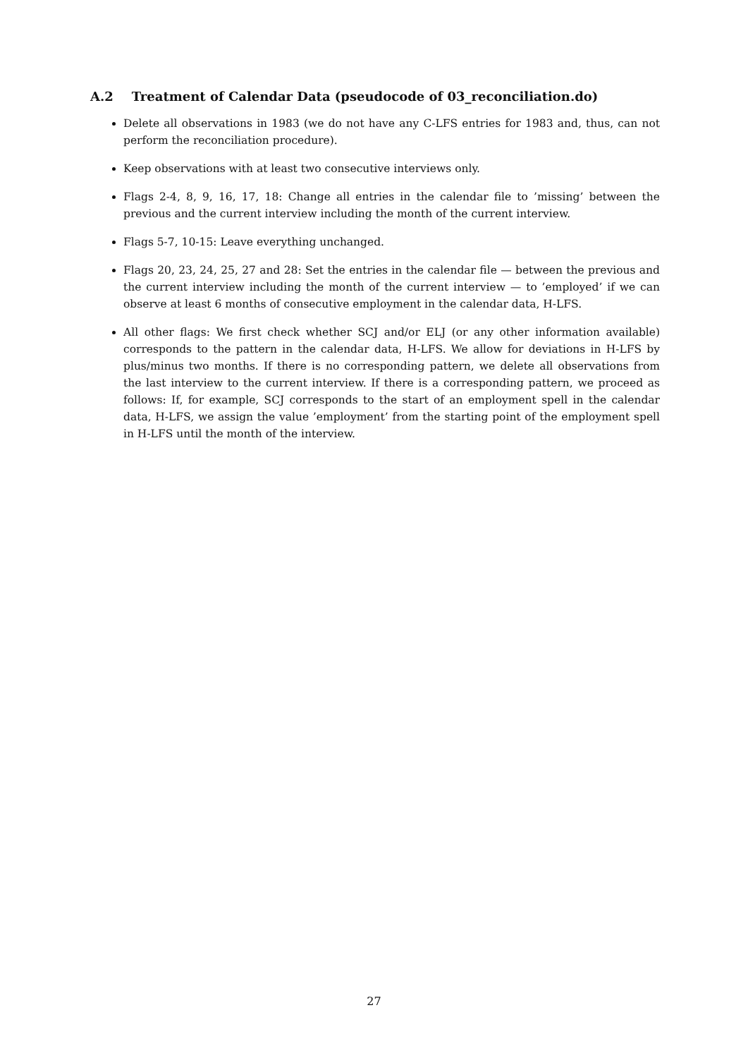A.2 Treatment of Calendar Data (pseudocode of 03_reconciliation.do)
Delete all observations in 1983 (we do not have any C-LFS entries for 1983 and, thus, can not perform the reconciliation procedure).
Keep observations with at least two consecutive interviews only.
Flags 2-4, 8, 9, 16, 17, 18: Change all entries in the calendar file to ’missing’ between the previous and the current interview including the month of the current interview.
Flags 5-7, 10-15: Leave everything unchanged.
Flags 20, 23, 24, 25, 27 and 28: Set the entries in the calendar file — between the previous and the current interview including the month of the current interview — to ’employed’ if we can observe at least 6 months of consecutive employment in the calendar data, H-LFS.
All other flags: We first check whether SCJ and/or ELJ (or any other information available) corresponds to the pattern in the calendar data, H-LFS. We allow for deviations in H-LFS by plus/minus two months. If there is no corresponding pattern, we delete all observations from the last interview to the current interview. If there is a corresponding pattern, we proceed as follows: If, for example, SCJ corresponds to the start of an employment spell in the calendar data, H-LFS, we assign the value ’employment’ from the starting point of the employment spell in H-LFS until the month of the interview.
27